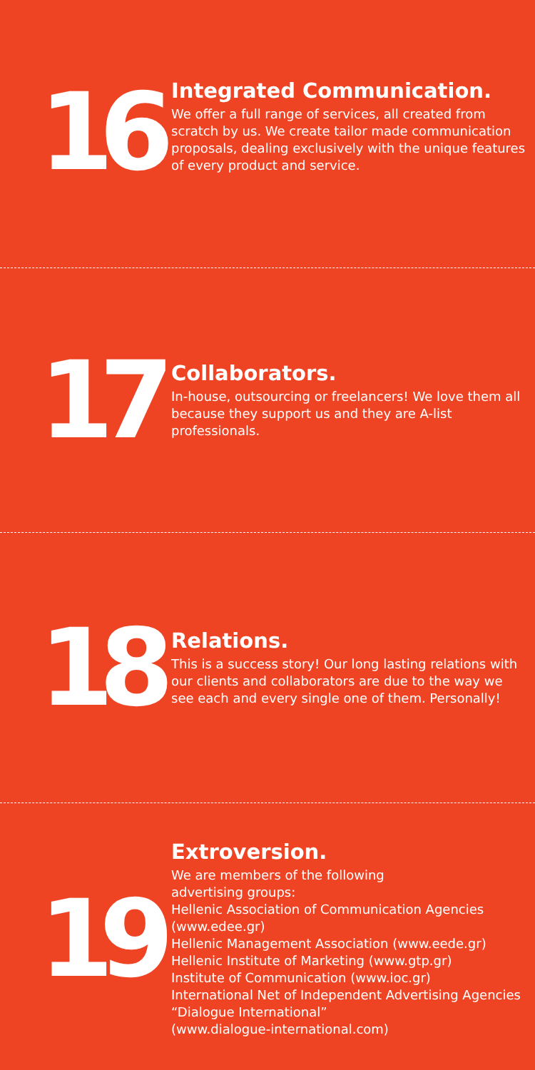16
Integrated Communication.
We offer a full range of services, all created from scratch by us. We create tailor made communication proposals, dealing exclusively with the unique features of every product and service.
17
Collaborators.
In-house, outsourcing or freelancers! We love them all because they support us and they are A-list professionals.
18
Relations.
This is a success story! Our long lasting relations with our clients and collaborators are due to the way we see each and every single one of them. Personally!
19
Extroversion.
We are members of the following
advertising groups:
Hellenic Association of Communication Agencies (www.edee.gr)
Hellenic Management Association (www.eede.gr)
Hellenic Institute of Marketing (www.gtp.gr)
Institute of Communication (www.ioc.gr)
International Net of Independent Advertising Agencies “Dialogue International”
(www.dialogue-international.com)